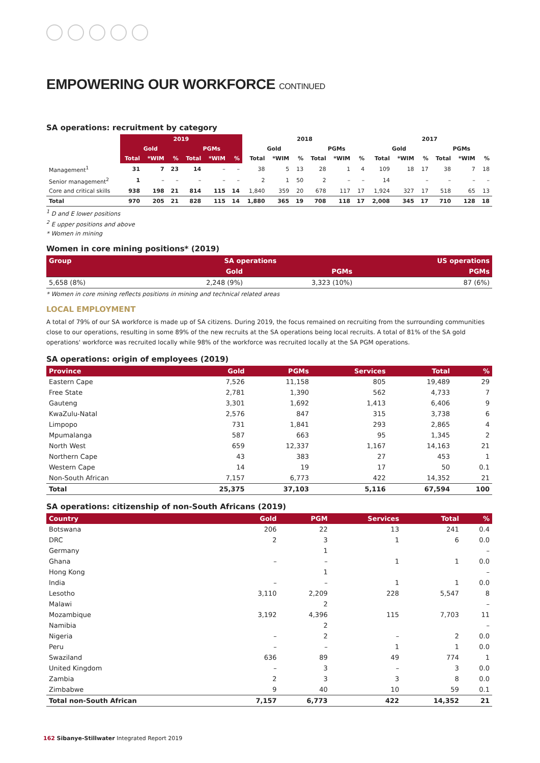EMPOWERING OUR WORKFORCE CONTINUED
SA operations: recruitment by category
| | 2019 | | | | | | 2018 | | | | | | 2017 | | | | | |
| --- | --- | --- | --- | --- | --- | --- | --- | --- | --- | --- | --- | --- | --- | --- | --- | --- | --- | --- |
| | Gold | | | PGMs | | | Gold | | | PGMs | | | Gold | | | PGMs | | |
| | Total | *WIM | % | Total | *WIM | % | Total | *WIM | % | Total | *WIM | % | Total | *WIM | % | Total | *WIM | % |
| Management<sup>1</sup> | 31 | 7 | 23 | 14 | – | – | 38 | 5 | 13 | 28 | 1 | 4 | 109 | 18 | 17 | 38 | 7 | 18 |
| Senior management<sup>2</sup> | 1 | – | – | – | – | – | 2 | 1 | 50 | 2 | – | – | 14 | | – | – | – | – |
| Core and critical skills | 938 | 198 | 21 | 814 | 115 | 14 | 1,840 | 359 | 20 | 678 | 117 | 17 | 1,924 | 327 | 17 | 518 | 65 | 13 |
| Total | 970 | 205 | 21 | 828 | 115 | 14 | 1,880 | 365 | 19 | 708 | 118 | 17 | 2,008 | 345 | 17 | 710 | 128 | 18 |
<sup>1</sup> D and E lower positions
<sup>2</sup> E upper positions and above
* Women in mining
Women in core mining positions* (2019)
| Group | SA operations | | US operations |
| --- | --- | --- | --- |
| | Gold | PGMs | PGMs |
| 5,658 (8%) | 2,248 (9%) | 3,323 (10%) | 87 (6%) |
* Women in core mining reflects positions in mining and technical related areas
LOCAL EMPLOYMENT
A total of 79% of our SA workforce is made up of SA citizens. During 2019, the focus remained on recruiting from the surrounding communities close to our operations, resulting in some 89% of the new recruits at the SA operations being local recruits. A total of 81% of the SA gold operations' workforce was recruited locally while 98% of the workforce was recruited locally at the SA PGM operations.
SA operations: origin of employees (2019)
| Province | Gold | PGMs | Services | Total | % |
| --- | --- | --- | --- | --- | --- |
| Eastern Cape | 7,526 | 11,158 | 805 | 19,489 | 29 |
| Free State | 2,781 | 1,390 | 562 | 4,733 | 7 |
| Gauteng | 3,301 | 1,692 | 1,413 | 6,406 | 9 |
| KwaZulu-Natal | 2,576 | 847 | 315 | 3,738 | 6 |
| Limpopo | 731 | 1,841 | 293 | 2,865 | 4 |
| Mpumalanga | 587 | 663 | 95 | 1,345 | 2 |
| North West | 659 | 12,337 | 1,167 | 14,163 | 21 |
| Northern Cape | 43 | 383 | 27 | 453 | 1 |
| Western Cape | 14 | 19 | 17 | 50 | 0.1 |
| Non-South African | 7,157 | 6,773 | 422 | 14,352 | 21 |
| Total | 25,375 | 37,103 | 5,116 | 67,594 | 100 |
SA operations: citizenship of non-South Africans (2019)
| Country | Gold | PGM | Services | Total | % |
| --- | --- | --- | --- | --- | --- |
| Botswana | 206 | 22 | 13 | 241 | 0.4 |
| DRC | 2 | 3 | 1 | 6 | 0.0 |
| Germany | | 1 | | | – |
| Ghana | – | – | 1 | 1 | 0.0 |
| Hong Kong | | 1 | | | – |
| India | – | – | 1 | 1 | 0.0 |
| Lesotho | 3,110 | 2,209 | 228 | 5,547 | 8 |
| Malawi | | 2 | | | – |
| Mozambique | 3,192 | 4,396 | 115 | 7,703 | 11 |
| Namibia | | 2 | | | – |
| Nigeria | – | 2 | – | 2 | 0.0 |
| Peru | – | – | 1 | 1 | 0.0 |
| Swaziland | 636 | 89 | 49 | 774 | 1 |
| United Kingdom | – | 3 | – | 3 | 0.0 |
| Zambia | 2 | 3 | 3 | 8 | 0.0 |
| Zimbabwe | 9 | 40 | 10 | 59 | 0.1 |
| Total non-South African | 7,157 | 6,773 | 422 | 14,352 | 21 |
162 Sibanye-Stillwater Integrated Report 2019